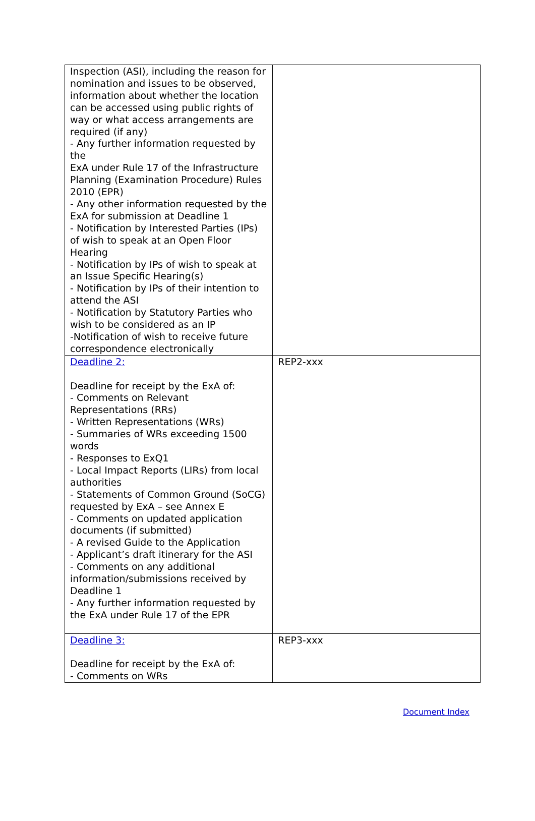| Inspection (ASI), including the reason for nomination and issues to be observed, information about whether the location can be accessed using public rights of way or what access arrangements are required (if any) - Any further information requested by the ExA under Rule 17 of the Infrastructure Planning (Examination Procedure) Rules 2010 (EPR) - Any other information requested by the ExA for submission at Deadline 1 - Notification by Interested Parties (IPs) of wish to speak at an Open Floor Hearing - Notification by IPs of wish to speak at an Issue Specific Hearing(s) - Notification by IPs of their intention to attend the ASI - Notification by Statutory Parties who wish to be considered as an IP -Notification of wish to receive future correspondence electronically | |
| Deadline 2: Deadline for receipt by the ExA of: - Comments on Relevant Representations (RRs) - Written Representations (WRs) - Summaries of WRs exceeding 1500 words - Responses to ExQ1 - Local Impact Reports (LIRs) from local authorities - Statements of Common Ground (SoCG) requested by ExA – see Annex E - Comments on updated application documents (if submitted) - A revised Guide to the Application - Applicant’s draft itinerary for the ASI - Comments on any additional information/submissions received by Deadline 1 - Any further information requested by the ExA under Rule 17 of the EPR | REP2-xxx |
| Deadline 3: Deadline for receipt by the ExA of: - Comments on WRs | REP3-xxx |
Document Index